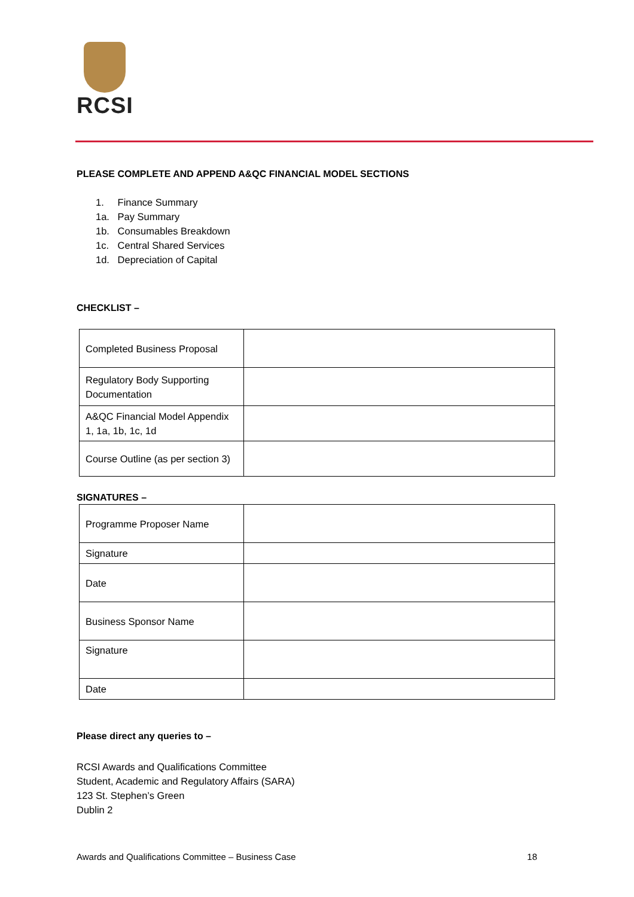RCSI
PLEASE COMPLETE AND APPEND A&QC FINANCIAL MODEL SECTIONS
1. Finance Summary
1a. Pay Summary
1b. Consumables Breakdown
1c. Central Shared Services
1d. Depreciation of Capital
CHECKLIST –
| Completed Business Proposal | |
| Regulatory Body Supporting Documentation | |
| A&QC Financial Model Appendix 1, 1a, 1b, 1c, 1d | |
| Course Outline (as per section 3) | |
SIGNATURES –
| Programme Proposer Name | |
| Signature | |
| Date | |
| Business Sponsor Name | |
| Signature | |
| Date | |
Please direct any queries to –
RCSI Awards and Qualifications Committee
Student, Academic and Regulatory Affairs (SARA)
123 St. Stephen’s Green
Dublin 2
Awards and Qualifications Committee – Business Case 18